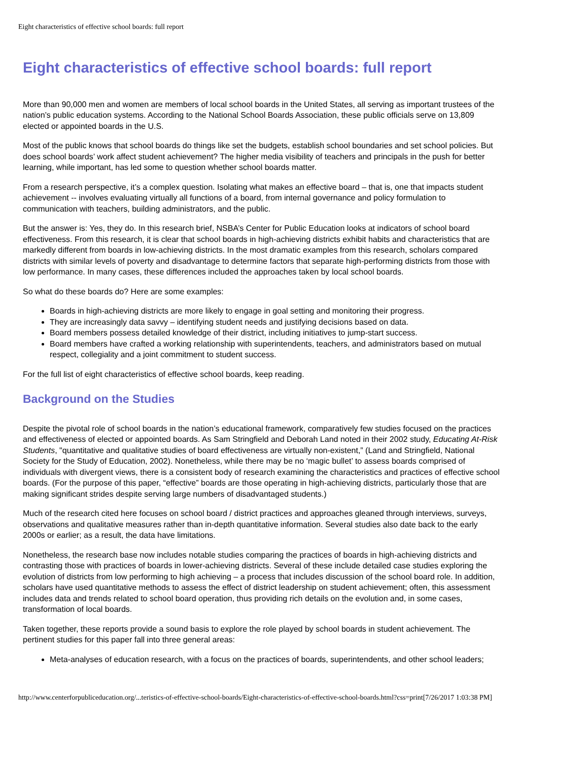Eight characteristics of effective school boards: full report
Eight characteristics of effective school boards: full report
More than 90,000 men and women are members of local school boards in the United States, all serving as important trustees of the nation’s public education systems. According to the National School Boards Association, these public officials serve on 13,809 elected or appointed boards in the U.S.
Most of the public knows that school boards do things like set the budgets, establish school boundaries and set school policies. But does school boards’ work affect student achievement? The higher media visibility of teachers and principals in the push for better learning, while important, has led some to question whether school boards matter.
From a research perspective, it’s a complex question. Isolating what makes an effective board – that is, one that impacts student achievement -- involves evaluating virtually all functions of a board, from internal governance and policy formulation to communication with teachers, building administrators, and the public.
But the answer is: Yes, they do. In this research brief, NSBA’s Center for Public Education looks at indicators of school board effectiveness. From this research, it is clear that school boards in high-achieving districts exhibit habits and characteristics that are markedly different from boards in low-achieving districts. In the most dramatic examples from this research, scholars compared districts with similar levels of poverty and disadvantage to determine factors that separate high-performing districts from those with low performance. In many cases, these differences included the approaches taken by local school boards.
So what do these boards do? Here are some examples:
Boards in high-achieving districts are more likely to engage in goal setting and monitoring their progress.
They are increasingly data savvy – identifying student needs and justifying decisions based on data.
Board members possess detailed knowledge of their district, including initiatives to jump-start success.
Board members have crafted a working relationship with superintendents, teachers, and administrators based on mutual respect, collegiality and a joint commitment to student success.
For the full list of eight characteristics of effective school boards, keep reading.
Background on the Studies
Despite the pivotal role of school boards in the nation’s educational framework, comparatively few studies focused on the practices and effectiveness of elected or appointed boards. As Sam Stringfield and Deborah Land noted in their 2002 study, Educating At-Risk Students, "quantitative and qualitative studies of board effectiveness are virtually non-existent,” (Land and Stringfield, National Society for the Study of Education, 2002). Nonetheless, while there may be no ‘magic bullet’ to assess boards comprised of individuals with divergent views, there is a consistent body of research examining the characteristics and practices of effective school boards. (For the purpose of this paper, “effective” boards are those operating in high-achieving districts, particularly those that are making significant strides despite serving large numbers of disadvantaged students.)
Much of the research cited here focuses on school board / district practices and approaches gleaned through interviews, surveys, observations and qualitative measures rather than in-depth quantitative information. Several studies also date back to the early 2000s or earlier; as a result, the data have limitations.
Nonetheless, the research base now includes notable studies comparing the practices of boards in high-achieving districts and contrasting those with practices of boards in lower-achieving districts. Several of these include detailed case studies exploring the evolution of districts from low performing to high achieving – a process that includes discussion of the school board role. In addition, scholars have used quantitative methods to assess the effect of district leadership on student achievement; often, this assessment includes data and trends related to school board operation, thus providing rich details on the evolution and, in some cases, transformation of local boards.
Taken together, these reports provide a sound basis to explore the role played by school boards in student achievement. The pertinent studies for this paper fall into three general areas:
Meta-analyses of education research, with a focus on the practices of boards, superintendents, and other school leaders;
http://www.centerforpubliceducation.org/...teristics-of-effective-school-boards/Eight-characteristics-of-effective-school-boards.html?css=print[7/26/2017 1:03:38 PM]